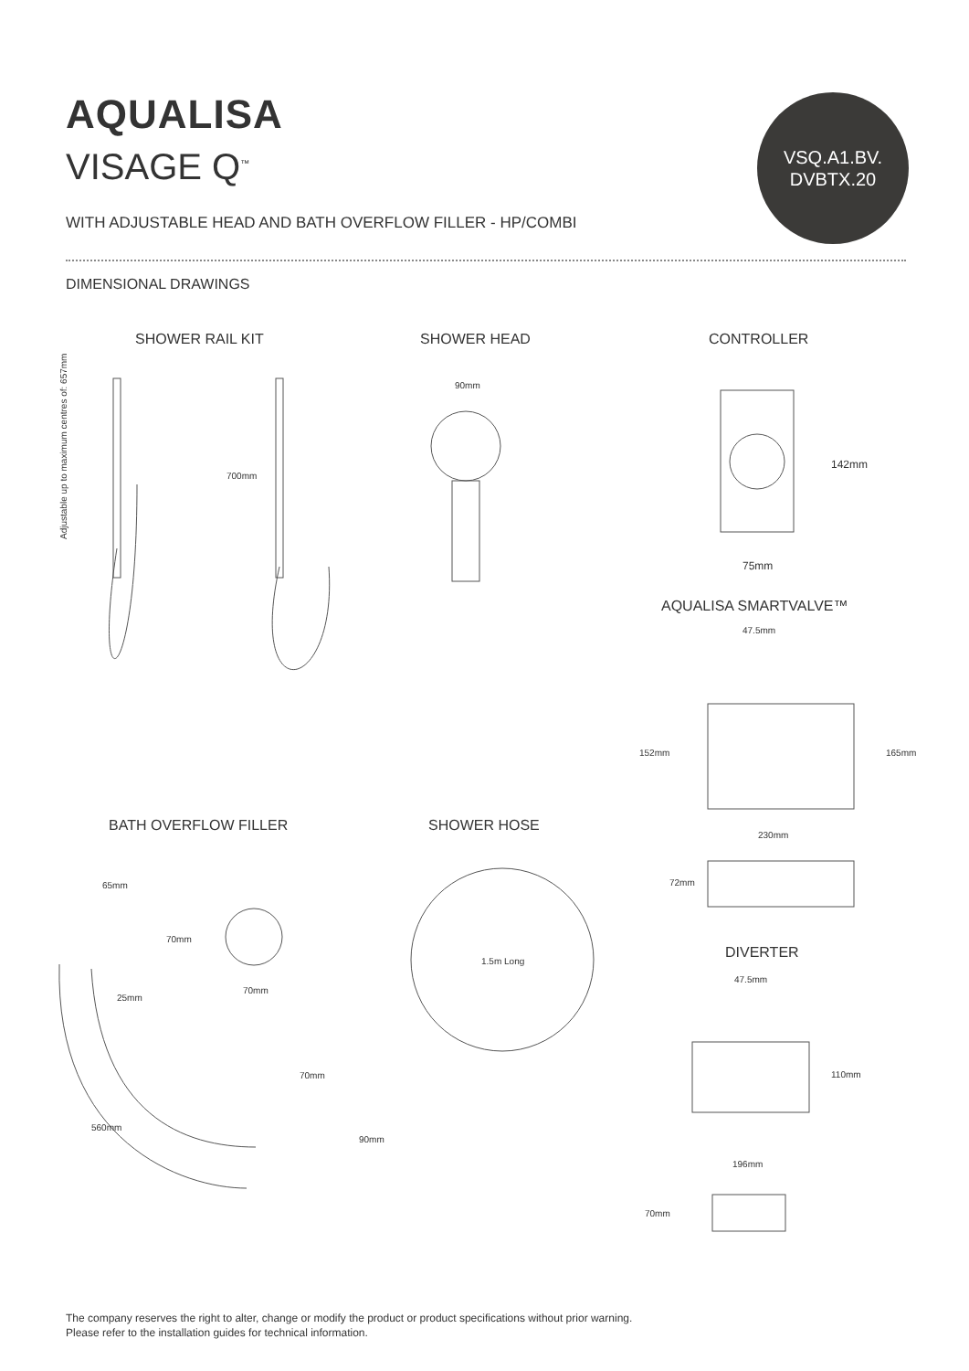AQUALISA
VISAGE Q<sup>™</sup>
VSQ.A1.BV.
DVBTX.20
WITH ADJUSTABLE HEAD AND BATH OVERFLOW FILLER - HP/COMBI
DIMENSIONAL DRAWINGS
SHOWER RAIL KIT SHOWER HEAD CONTROLLER
Adjustable up to maximum centres of: 657mm
700mm
90mm
142mm
75mm
AQUALISA SMARTVALVE™
47.5mm
152mm 165mm
230mm
72mm
BATH OVERFLOW FILLER SHOWER HOSE
65mm
70mm
25mm
70mm
1.5m Long DIVERTER
47.5mm
110mm
70mm
90mm
560mm
196mm
70mm
The company reserves the right to alter, change or modify the product or product specifications without prior warning.
Please refer to the installation guides for technical information.